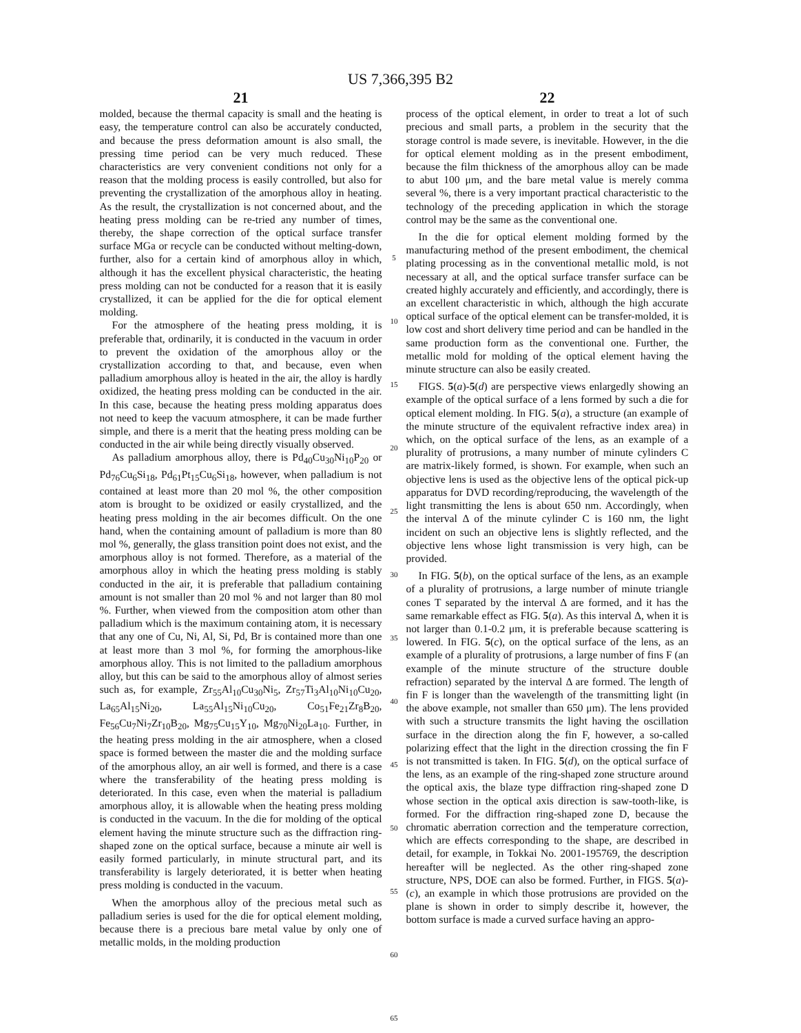US 7,366,395 B2
21
molded, because the thermal capacity is small and the heating is easy, the temperature control can also be accurately conducted, and because the press deformation amount is also small, the pressing time period can be very much reduced. These characteristics are very convenient conditions not only for a reason that the molding process is easily controlled, but also for preventing the crystallization of the amorphous alloy in heating. As the result, the crystallization is not concerned about, and the heating press molding can be re-tried any number of times, thereby, the shape correction of the optical surface transfer surface MGa or recycle can be conducted without melting-down, further, also for a certain kind of amorphous alloy in which, although it has the excellent physical characteristic, the heating press molding can not be conducted for a reason that it is easily crystallized, it can be applied for the die for optical element molding.
For the atmosphere of the heating press molding, it is preferable that, ordinarily, it is conducted in the vacuum in order to prevent the oxidation of the amorphous alloy or the crystallization according to that, and because, even when palladium amorphous alloy is heated in the air, the alloy is hardly oxidized, the heating press molding can be conducted in the air. In this case, because the heating press molding apparatus does not need to keep the vacuum atmosphere, it can be made further simple, and there is a merit that the heating press molding can be conducted in the air while being directly visually observed.
As palladium amorphous alloy, there is Pd<sub>40</sub>Cu<sub>30</sub>Ni<sub>10</sub>P<sub>20</sub> or Pd<sub>76</sub>Cu<sub>6</sub>Si<sub>18</sub>, Pd<sub>61</sub>Pt<sub>15</sub>Cu<sub>6</sub>Si<sub>18</sub>, however, when palladium is not contained at least more than 20 mol %, the other composition atom is brought to be oxidized or easily crystallized, and the heating press molding in the air becomes difficult. On the one hand, when the containing amount of palladium is more than 80 mol %, generally, the glass transition point does not exist, and the amorphous alloy is not formed. Therefore, as a material of the amorphous alloy in which the heating press molding is stably conducted in the air, it is preferable that palladium containing amount is not smaller than 20 mol % and not larger than 80 mol %. Further, when viewed from the composition atom other than palladium which is the maximum containing atom, it is necessary that any one of Cu, Ni, Al, Si, Pd, Br is contained more than one at least more than 3 mol %, for forming the amorphous-like amorphous alloy. This is not limited to the palladium amorphous alloy, but this can be said to the amorphous alloy of almost series such as, for example, Zr<sub>55</sub>Al<sub>10</sub>Cu<sub>30</sub>Ni<sub>5</sub>, Zr<sub>57</sub>Ti<sub>3</sub>Al<sub>10</sub>Ni<sub>10</sub>Cu<sub>20</sub>, La<sub>65</sub>Al<sub>15</sub>Ni<sub>20</sub>, La<sub>55</sub>Al<sub>15</sub>Ni<sub>10</sub>Cu<sub>20</sub>, Co<sub>51</sub>Fe<sub>21</sub>Zr<sub>8</sub>B<sub>20</sub>, Fe<sub>56</sub>Cu<sub>7</sub>Ni<sub>7</sub>Zr<sub>10</sub>B<sub>20</sub>, Mg<sub>75</sub>Cu<sub>15</sub>Y<sub>10</sub>, Mg<sub>70</sub>Ni<sub>20</sub>La<sub>10</sub>. Further, in the heating press molding in the air atmosphere, when a closed space is formed between the master die and the molding surface of the amorphous alloy, an air well is formed, and there is a case where the transferability of the heating press molding is deteriorated. In this case, even when the material is palladium amorphous alloy, it is allowable when the heating press molding is conducted in the vacuum. In the die for molding of the optical element having the minute structure such as the diffraction ring-shaped zone on the optical surface, because a minute air well is easily formed particularly, in minute structural part, and its transferability is largely deteriorated, it is better when heating press molding is conducted in the vacuum.
When the amorphous alloy of the precious metal such as palladium series is used for the die for optical element molding, because there is a precious bare metal value by only one of metallic molds, in the molding production
5
10
15
20
25
30
35
40
45
50
55
60
65
22
process of the optical element, in order to treat a lot of such precious and small parts, a problem in the security that the storage control is made severe, is inevitable. However, in the die for optical element molding as in the present embodiment, because the film thickness of the amorphous alloy can be made to abut 100 μm, and the bare metal value is merely comma several %, there is a very important practical characteristic to the technology of the preceding application in which the storage control may be the same as the conventional one.
In the die for optical element molding formed by the manufacturing method of the present embodiment, the chemical plating processing as in the conventional metallic mold, is not necessary at all, and the optical surface transfer surface can be created highly accurately and efficiently, and accordingly, there is an excellent characteristic in which, although the high accurate optical surface of the optical element can be transfer-molded, it is low cost and short delivery time period and can be handled in the same production form as the conventional one. Further, the metallic mold for molding of the optical element having the minute structure can also be easily created.
FIGS. 5(a)-5(d) are perspective views enlargedly showing an example of the optical surface of a lens formed by such a die for optical element molding. In FIG. 5(a), a structure (an example of the minute structure of the equivalent refractive index area) in which, on the optical surface of the lens, as an example of a plurality of protrusions, a many number of minute cylinders C are matrix-likely formed, is shown. For example, when such an objective lens is used as the objective lens of the optical pick-up apparatus for DVD recording/reproducing, the wavelength of the light transmitting the lens is about 650 nm. Accordingly, when the interval Δ of the minute cylinder C is 160 nm, the light incident on such an objective lens is slightly reflected, and the objective lens whose light transmission is very high, can be provided.
In FIG. 5(b), on the optical surface of the lens, as an example of a plurality of protrusions, a large number of minute triangle cones T separated by the interval Δ are formed, and it has the same remarkable effect as FIG. 5(a). As this interval Δ, when it is not larger than 0.1-0.2 μm, it is preferable because scattering is lowered. In FIG. 5(c), on the optical surface of the lens, as an example of a plurality of protrusions, a large number of fins F (an example of the minute structure of the structure double refraction) separated by the interval Δ are formed. The length of fin F is longer than the wavelength of the transmitting light (in the above example, not smaller than 650 μm). The lens provided with such a structure transmits the light having the oscillation surface in the direction along the fin F, however, a so-called polarizing effect that the light in the direction crossing the fin F is not transmitted is taken. In FIG. 5(d), on the optical surface of the lens, as an example of the ring-shaped zone structure around the optical axis, the blaze type diffraction ring-shaped zone D whose section in the optical axis direction is saw-tooth-like, is formed. For the diffraction ring-shaped zone D, because the chromatic aberration correction and the temperature correction, which are effects corresponding to the shape, are described in detail, for example, in Tokkai No. 2001-195769, the description hereafter will be neglected. As the other ring-shaped zone structure, NPS, DOE can also be formed. Further, in FIGS. 5(a)-(c), an example in which those protrusions are provided on the plane is shown in order to simply describe it, however, the bottom surface is made a curved surface having an appro-